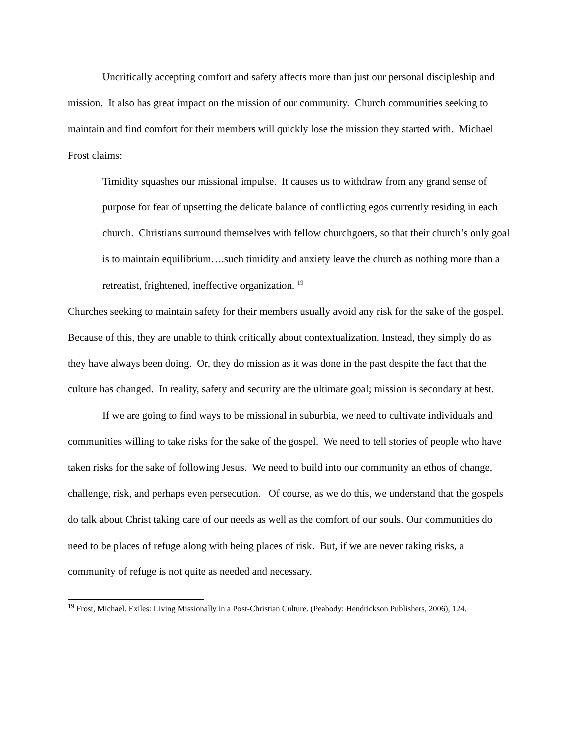Uncritically accepting comfort and safety affects more than just our personal discipleship and mission. It also has great impact on the mission of our community. Church communities seeking to maintain and find comfort for their members will quickly lose the mission they started with. Michael Frost claims:
Timidity squashes our missional impulse. It causes us to withdraw from any grand sense of purpose for fear of upsetting the delicate balance of conflicting egos currently residing in each church. Christians surround themselves with fellow churchgoers, so that their church’s only goal is to maintain equilibrium….such timidity and anxiety leave the church as nothing more than a retreatist, frightened, ineffective organization. <sup>19</sup>
Churches seeking to maintain safety for their members usually avoid any risk for the sake of the gospel. Because of this, they are unable to think critically about contextualization. Instead, they simply do as they have always been doing. Or, they do mission as it was done in the past despite the fact that the culture has changed. In reality, safety and security are the ultimate goal; mission is secondary at best.
If we are going to find ways to be missional in suburbia, we need to cultivate individuals and communities willing to take risks for the sake of the gospel. We need to tell stories of people who have taken risks for the sake of following Jesus. We need to build into our community an ethos of change, challenge, risk, and perhaps even persecution. Of course, as we do this, we understand that the gospels do talk about Christ taking care of our needs as well as the comfort of our souls. Our communities do need to be places of refuge along with being places of risk. But, if we are never taking risks, a community of refuge is not quite as needed and necessary.
<sup>19</sup> Frost, Michael. Exiles: Living Missionally in a Post-Christian Culture. (Peabody: Hendrickson Publishers, 2006), 124.